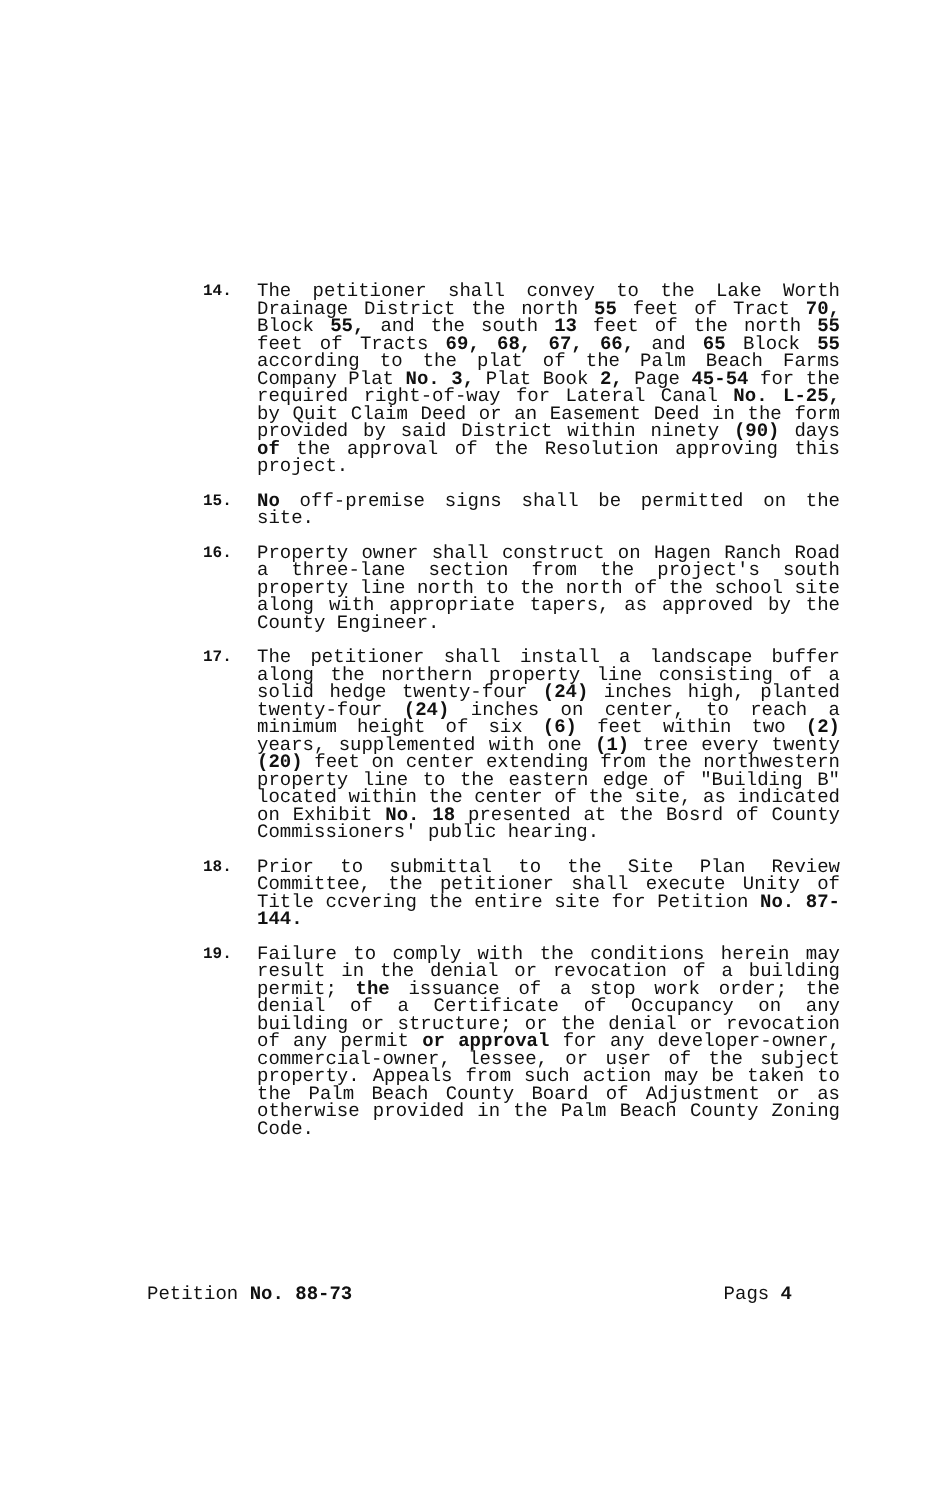14.
The petitioner shall convey to the Lake Worth Drainage District the north 55 feet of Tract 70, Block 55, and the south 13 feet of the north 55 feet of Tracts 69, 68, 67, 66, and 65 Block 55 according to the plat of the Palm Beach Farms Company Plat No. 3, Plat Book 2, Page 45-54 for the required right-of-way for Lateral Canal No. L-25, by Quit Claim Deed or an Easement Deed in the form provided by said District within ninety (90) days of the approval of the Resolution approving this project.
15.
No off-premise signs shall be permitted on the site.
16.
Property owner shall construct on Hagen Ranch Road a three-lane section from the project's south property line north to the north of the school site along with appropriate tapers, as approved by the County Engineer.
17.
The petitioner shall install a landscape buffer along the northern property line consisting of a solid hedge twenty-four (24) inches high, planted twenty-four (24) inches on center, to reach a minimum height of six (6) feet within two (2) years, supplemented with one (1) tree every twenty (20) feet on center extending from the northwestern property line to the eastern edge of "Building B" located within the center of the site, as indicated on Exhibit No. 18 presented at the Bosrd of County Commissioners' public hearing.
18.
Prior to submittal to the Site Plan Review Committee, the petitioner shall execute Unity of Title ccvering the entire site for Petition No. 87-144.
19.
Failure to comply with the conditions herein may result in the denial or revocation of a building permit; the issuance of a stop work order; the denial of a Certificate of Occupancy on any building or structure; or the denial or revocation of any permit or approval for any developer-owner, commercial-owner, lessee, or user of the subject property. Appeals from such action may be taken to the Palm Beach County Board of Adjustment or as otherwise provided in the Palm Beach County Zoning Code.
Petition No. 88-73 Pags 4